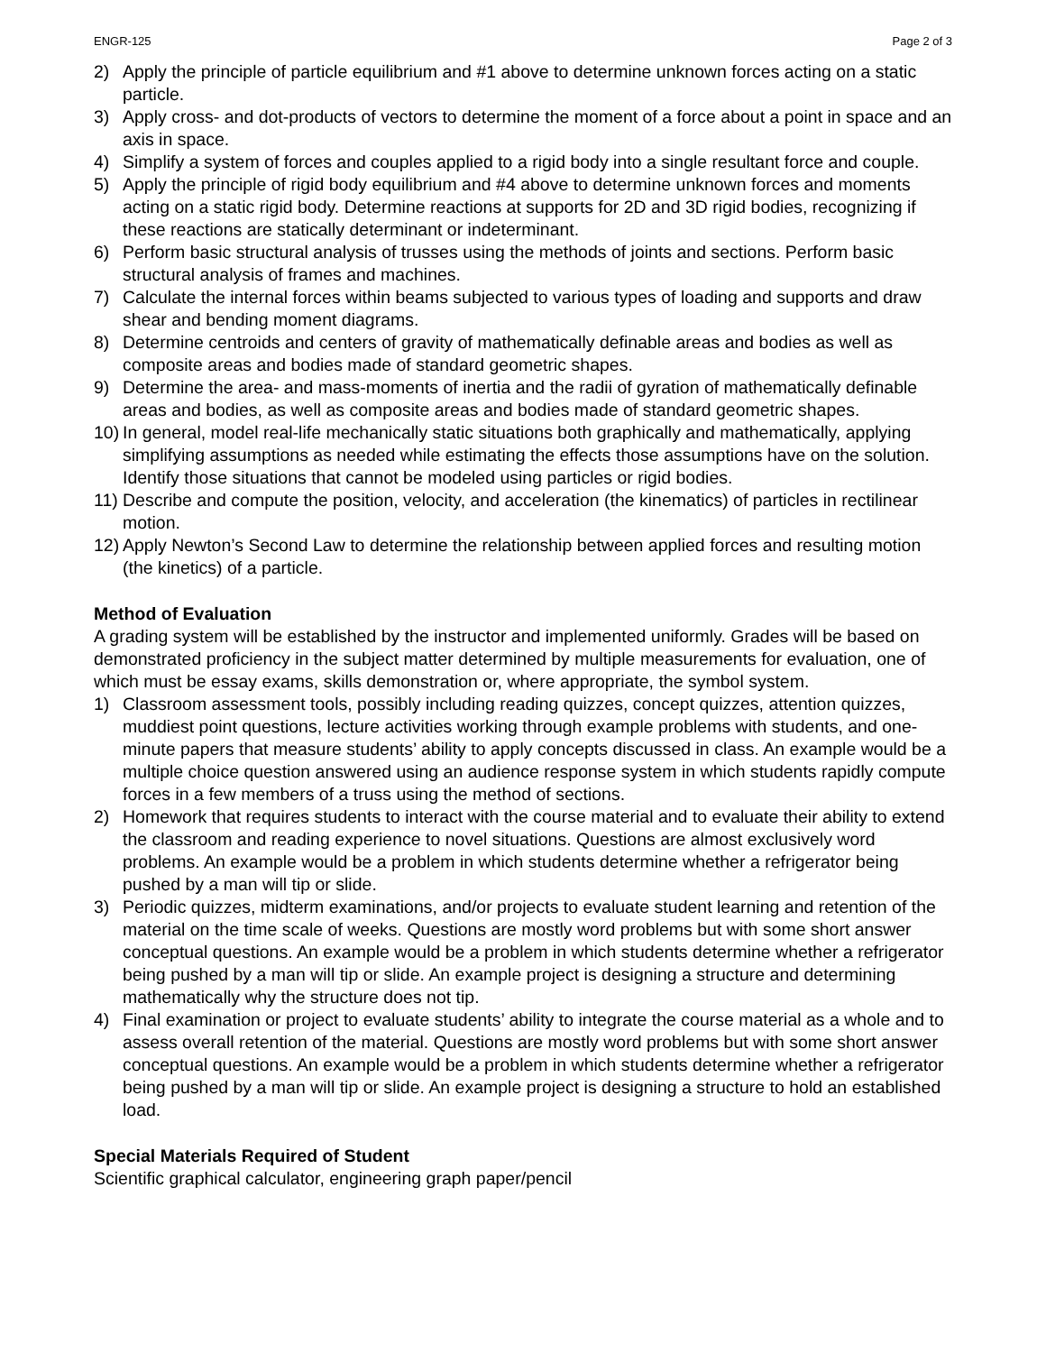ENGR-125 Page 2 of 3
2) Apply the principle of particle equilibrium and #1 above to determine unknown forces acting on a static particle.
3) Apply cross- and dot-products of vectors to determine the moment of a force about a point in space and an axis in space.
4) Simplify a system of forces and couples applied to a rigid body into a single resultant force and couple.
5) Apply the principle of rigid body equilibrium and #4 above to determine unknown forces and moments acting on a static rigid body. Determine reactions at supports for 2D and 3D rigid bodies, recognizing if these reactions are statically determinant or indeterminant.
6) Perform basic structural analysis of trusses using the methods of joints and sections. Perform basic structural analysis of frames and machines.
7) Calculate the internal forces within beams subjected to various types of loading and supports and draw shear and bending moment diagrams.
8) Determine centroids and centers of gravity of mathematically definable areas and bodies as well as composite areas and bodies made of standard geometric shapes.
9) Determine the area- and mass-moments of inertia and the radii of gyration of mathematically definable areas and bodies, as well as composite areas and bodies made of standard geometric shapes.
10) In general, model real-life mechanically static situations both graphically and mathematically, applying simplifying assumptions as needed while estimating the effects those assumptions have on the solution. Identify those situations that cannot be modeled using particles or rigid bodies.
11) Describe and compute the position, velocity, and acceleration (the kinematics) of particles in rectilinear motion.
12) Apply Newton’s Second Law to determine the relationship between applied forces and resulting motion (the kinetics) of a particle.
Method of Evaluation
A grading system will be established by the instructor and implemented uniformly. Grades will be based on demonstrated proficiency in the subject matter determined by multiple measurements for evaluation, one of which must be essay exams, skills demonstration or, where appropriate, the symbol system.
1) Classroom assessment tools, possibly including reading quizzes, concept quizzes, attention quizzes, muddiest point questions, lecture activities working through example problems with students, and one-minute papers that measure students’ ability to apply concepts discussed in class. An example would be a multiple choice question answered using an audience response system in which students rapidly compute forces in a few members of a truss using the method of sections.
2) Homework that requires students to interact with the course material and to evaluate their ability to extend the classroom and reading experience to novel situations. Questions are almost exclusively word problems. An example would be a problem in which students determine whether a refrigerator being pushed by a man will tip or slide.
3) Periodic quizzes, midterm examinations, and/or projects to evaluate student learning and retention of the material on the time scale of weeks. Questions are mostly word problems but with some short answer conceptual questions. An example would be a problem in which students determine whether a refrigerator being pushed by a man will tip or slide. An example project is designing a structure and determining mathematically why the structure does not tip.
4) Final examination or project to evaluate students’ ability to integrate the course material as a whole and to assess overall retention of the material. Questions are mostly word problems but with some short answer conceptual questions. An example would be a problem in which students determine whether a refrigerator being pushed by a man will tip or slide. An example project is designing a structure to hold an established load.
Special Materials Required of Student
Scientific graphical calculator, engineering graph paper/pencil